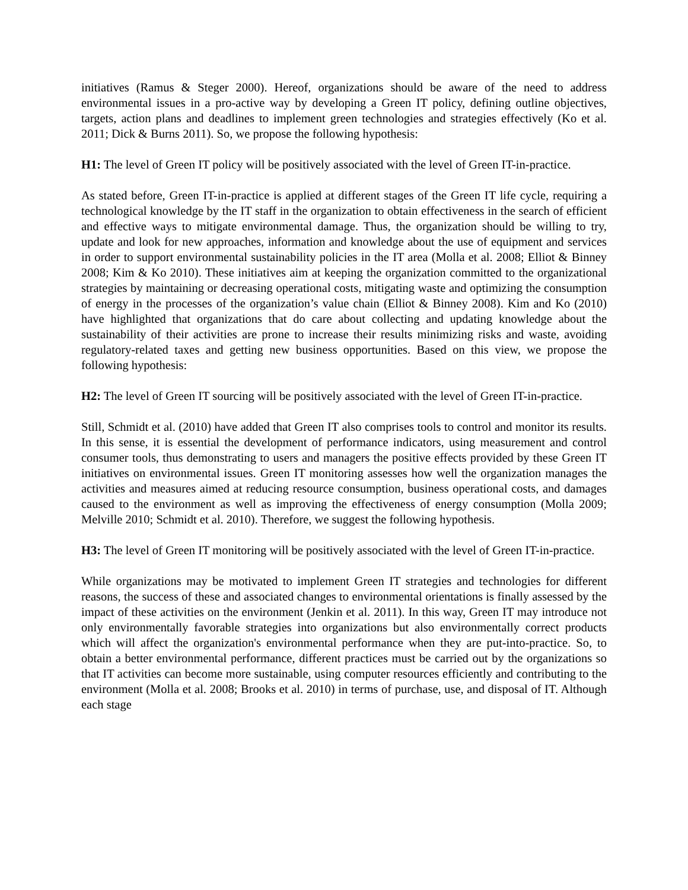initiatives (Ramus & Steger 2000). Hereof, organizations should be aware of the need to address environmental issues in a pro-active way by developing a Green IT policy, defining outline objectives, targets, action plans and deadlines to implement green technologies and strategies effectively (Ko et al. 2011; Dick & Burns 2011). So, we propose the following hypothesis:
H1: The level of Green IT policy will be positively associated with the level of Green IT-in-practice.
As stated before, Green IT-in-practice is applied at different stages of the Green IT life cycle, requiring a technological knowledge by the IT staff in the organization to obtain effectiveness in the search of efficient and effective ways to mitigate environmental damage. Thus, the organization should be willing to try, update and look for new approaches, information and knowledge about the use of equipment and services in order to support environmental sustainability policies in the IT area (Molla et al. 2008; Elliot & Binney 2008; Kim & Ko 2010). These initiatives aim at keeping the organization committed to the organizational strategies by maintaining or decreasing operational costs, mitigating waste and optimizing the consumption of energy in the processes of the organization’s value chain (Elliot & Binney 2008). Kim and Ko (2010) have highlighted that organizations that do care about collecting and updating knowledge about the sustainability of their activities are prone to increase their results minimizing risks and waste, avoiding regulatory-related taxes and getting new business opportunities. Based on this view, we propose the following hypothesis:
H2: The level of Green IT sourcing will be positively associated with the level of Green IT-in-practice.
Still, Schmidt et al. (2010) have added that Green IT also comprises tools to control and monitor its results. In this sense, it is essential the development of performance indicators, using measurement and control consumer tools, thus demonstrating to users and managers the positive effects provided by these Green IT initiatives on environmental issues. Green IT monitoring assesses how well the organization manages the activities and measures aimed at reducing resource consumption, business operational costs, and damages caused to the environment as well as improving the effectiveness of energy consumption (Molla 2009; Melville 2010; Schmidt et al. 2010). Therefore, we suggest the following hypothesis.
H3: The level of Green IT monitoring will be positively associated with the level of Green IT-in-practice.
While organizations may be motivated to implement Green IT strategies and technologies for different reasons, the success of these and associated changes to environmental orientations is finally assessed by the impact of these activities on the environment (Jenkin et al. 2011). In this way, Green IT may introduce not only environmentally favorable strategies into organizations but also environmentally correct products which will affect the organization's environmental performance when they are put-into-practice. So, to obtain a better environmental performance, different practices must be carried out by the organizations so that IT activities can become more sustainable, using computer resources efficiently and contributing to the environment (Molla et al. 2008; Brooks et al. 2010) in terms of purchase, use, and disposal of IT. Although each stage